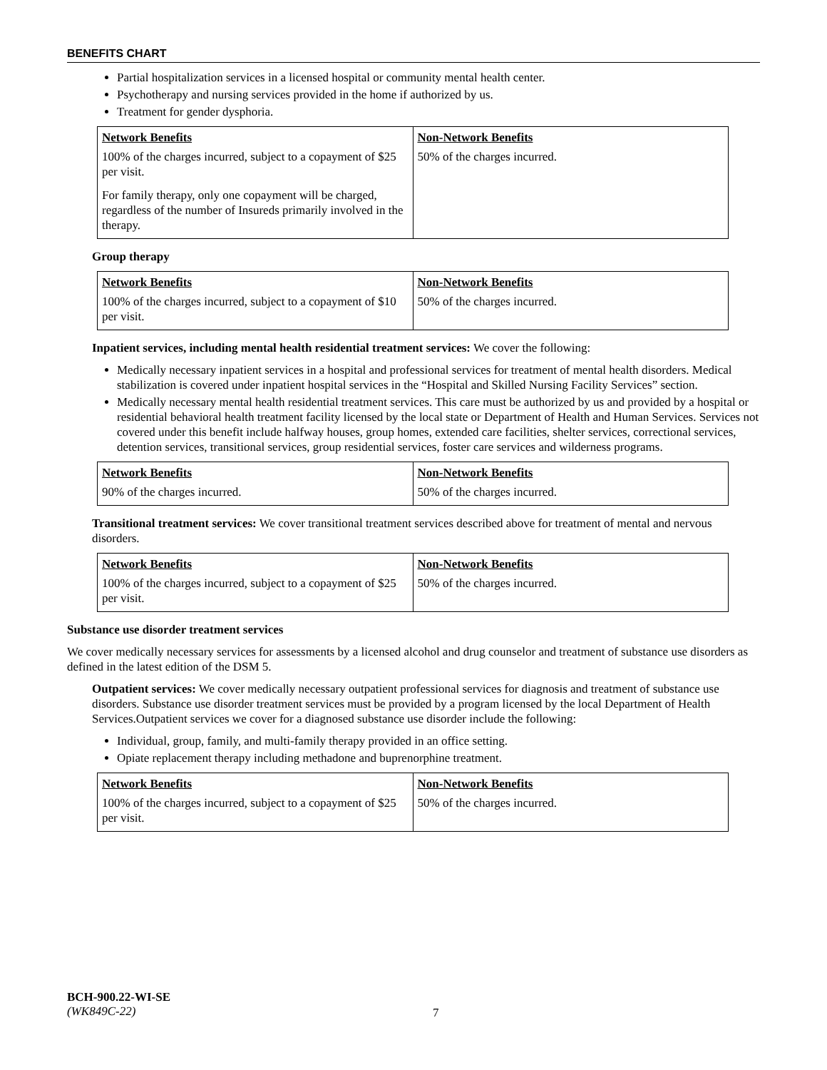BENEFITS CHART
Partial hospitalization services in a licensed hospital or community mental health center.
Psychotherapy and nursing services provided in the home if authorized by us.
Treatment for gender dysphoria.
| Network Benefits | Non-Network Benefits |
| --- | --- |
| 100% of the charges incurred, subject to a copayment of $25 per visit. For family therapy, only one copayment will be charged, regardless of the number of Insureds primarily involved in the therapy. | 50% of the charges incurred. |
Group therapy
| Network Benefits | Non-Network Benefits |
| --- | --- |
| 100% of the charges incurred, subject to a copayment of $10 per visit. | 50% of the charges incurred. |
Inpatient services, including mental health residential treatment services: We cover the following:
Medically necessary inpatient services in a hospital and professional services for treatment of mental health disorders. Medical stabilization is covered under inpatient hospital services in the “Hospital and Skilled Nursing Facility Services” section.
Medically necessary mental health residential treatment services. This care must be authorized by us and provided by a hospital or residential behavioral health treatment facility licensed by the local state or Department of Health and Human Services. Services not covered under this benefit include halfway houses, group homes, extended care facilities, shelter services, correctional services, detention services, transitional services, group residential services, foster care services and wilderness programs.
| Network Benefits | Non-Network Benefits |
| --- | --- |
| 90% of the charges incurred. | 50% of the charges incurred. |
Transitional treatment services: We cover transitional treatment services described above for treatment of mental and nervous disorders.
| Network Benefits | Non-Network Benefits |
| --- | --- |
| 100% of the charges incurred, subject to a copayment of $25 per visit. | 50% of the charges incurred. |
Substance use disorder treatment services
We cover medically necessary services for assessments by a licensed alcohol and drug counselor and treatment of substance use disorders as defined in the latest edition of the DSM 5.
Outpatient services: We cover medically necessary outpatient professional services for diagnosis and treatment of substance use disorders. Substance use disorder treatment services must be provided by a program licensed by the local Department of Health Services.Outpatient services we cover for a diagnosed substance use disorder include the following:
Individual, group, family, and multi-family therapy provided in an office setting.
Opiate replacement therapy including methadone and buprenorphine treatment.
| Network Benefits | Non-Network Benefits |
| --- | --- |
| 100% of the charges incurred, subject to a copayment of $25 per visit. | 50% of the charges incurred. |
BCH-900.22-WI-SE
(WK849C-22)
7